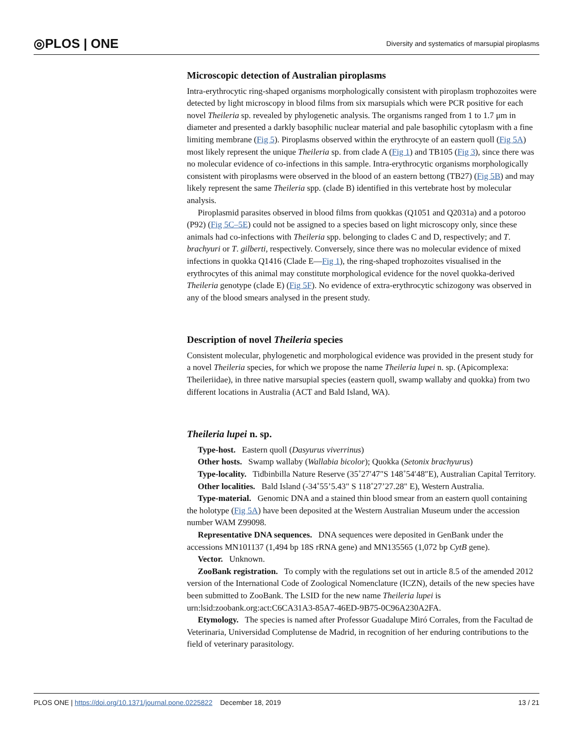◎PLOS | ONE Diversity and systematics of marsupial piroplasms
Microscopic detection of Australian piroplasms
Intra-erythrocytic ring-shaped organisms morphologically consistent with piroplasm trophozoites were detected by light microscopy in blood films from six marsupials which were PCR positive for each novel Theileria sp. revealed by phylogenetic analysis. The organisms ranged from 1 to 1.7 μm in diameter and presented a darkly basophilic nuclear material and pale basophilic cytoplasm with a fine limiting membrane (Fig 5). Piroplasms observed within the erythrocyte of an eastern quoll (Fig 5A) most likely represent the unique Theileria sp. from clade A (Fig 1) and TB105 (Fig 3), since there was no molecular evidence of co-infections in this sample. Intra-erythrocytic organisms morphologically consistent with piroplasms were observed in the blood of an eastern bettong (TB27) (Fig 5B) and may likely represent the same Theileria spp. (clade B) identified in this vertebrate host by molecular analysis.
Piroplasmid parasites observed in blood films from quokkas (Q1051 and Q2031a) and a potoroo (P92) (Fig 5C–5E) could not be assigned to a species based on light microscopy only, since these animals had co-infections with Theileria spp. belonging to clades C and D, respectively; and T. brachyuri or T. gilberti, respectively. Conversely, since there was no molecular evidence of mixed infections in quokka Q1416 (Clade E—Fig 1), the ring-shaped trophozoites visualised in the erythrocytes of this animal may constitute morphological evidence for the novel quokka-derived Theileria genotype (clade E) (Fig 5F). No evidence of extra-erythrocytic schizogony was observed in any of the blood smears analysed in the present study.
Description of novel Theileria species
Consistent molecular, phylogenetic and morphological evidence was provided in the present study for a novel Theileria species, for which we propose the name Theileria lupei n. sp. (Apicomplexa: Theileriidae), in three native marsupial species (eastern quoll, swamp wallaby and quokka) from two different locations in Australia (ACT and Bald Island, WA).
Theileria lupei n. sp.
Type-host. Eastern quoll (Dasyurus viverrinus)
Other hosts. Swamp wallaby (Wallabia bicolor); Quokka (Setonix brachyurus)
Type-locality. Tidbinbilla Nature Reserve (35˚27′47″S 148˚54′48″E), Australian Capital Territory.
Other localities. Bald Island (-34˚55’5.43" S 118˚27’27.28" E), Western Australia.
Type-material. Genomic DNA and a stained thin blood smear from an eastern quoll containing the holotype (Fig 5A) have been deposited at the Western Australian Museum under the accession number WAM Z99098.
Representative DNA sequences. DNA sequences were deposited in GenBank under the accessions MN101137 (1,494 bp 18S rRNA gene) and MN135565 (1,072 bp CytB gene).
Vector. Unknown.
ZooBank registration. To comply with the regulations set out in article 8.5 of the amended 2012 version of the International Code of Zoological Nomenclature (ICZN), details of the new species have been submitted to ZooBank. The LSID for the new name Theileria lupei is urn:lsid:zoobank.org:act:C6CA31A3-85A7-46ED-9B75-0C96A230A2FA.
Etymology. The species is named after Professor Guadalupe Miró Corrales, from the Facultad de Veterinaria, Universidad Complutense de Madrid, in recognition of her enduring contributions to the field of veterinary parasitology.
PLOS ONE | https://doi.org/10.1371/journal.pone.0225822 December 18, 2019 13 / 21